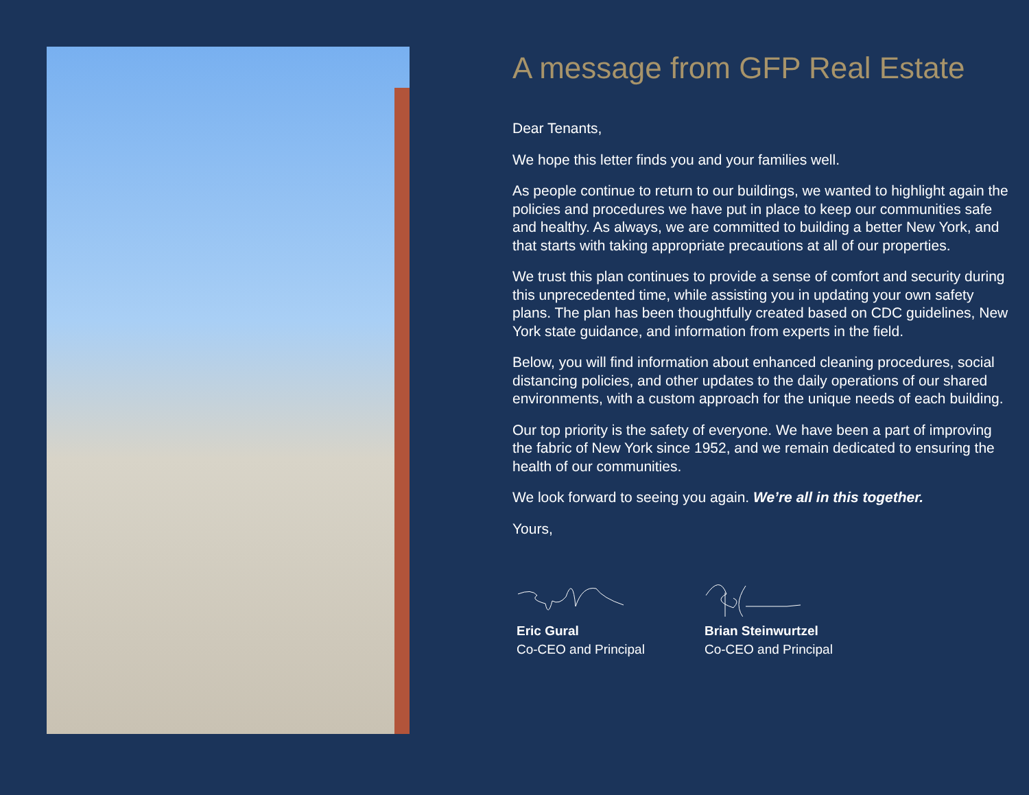A message from GFP Real Estate
Dear Tenants,
We hope this letter finds you and your families well.
As people continue to return to our buildings, we wanted to highlight again the policies and procedures we have put in place to keep our communities safe and healthy. As always, we are committed to building a better New York, and that starts with taking appropriate precautions at all of our properties.
We trust this plan continues to provide a sense of comfort and security during this unprecedented time, while assisting you in updating your own safety plans. The plan has been thoughtfully created based on CDC guidelines, New York state guidance, and information from experts in the field.
Below, you will find information about enhanced cleaning procedures, social distancing policies, and other updates to the daily operations of our shared environments, with a custom approach for the unique needs of each building.
Our top priority is the safety of everyone. We have been a part of improving the fabric of New York since 1952, and we remain dedicated to ensuring the health of our communities.
We look forward to seeing you again. We’re all in this together.
Yours,
Eric Gural
Co-CEO and Principal
Brian Steinwurtzel
Co-CEO and Principal